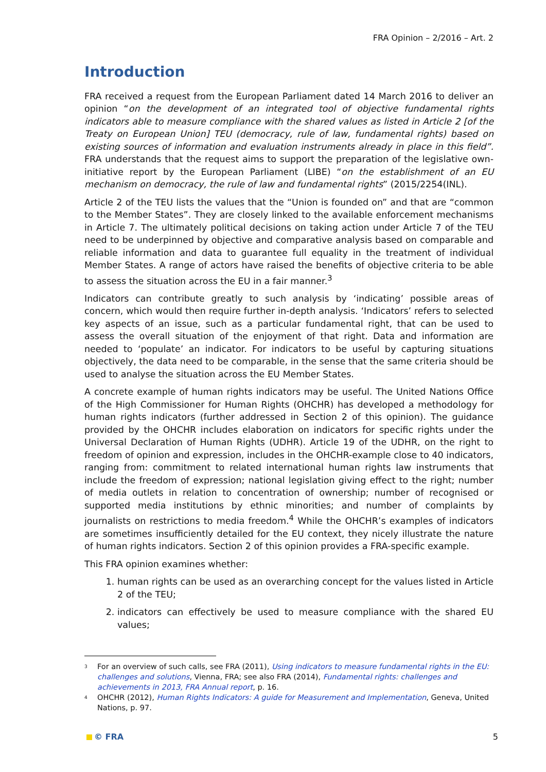FRA Opinion – 2/2016 – Art. 2
Introduction
FRA received a request from the European Parliament dated 14 March 2016 to deliver an opinion “on the development of an integrated tool of objective fundamental rights indicators able to measure compliance with the shared values as listed in Article 2 [of the Treaty on European Union] TEU (democracy, rule of law, fundamental rights) based on existing sources of information and evaluation instruments already in place in this field”. FRA understands that the request aims to support the preparation of the legislative own-initiative report by the European Parliament (LIBE) “on the establishment of an EU mechanism on democracy, the rule of law and fundamental rights” (2015/2254(INL).
Article 2 of the TEU lists the values that the “Union is founded on” and that are “common to the Member States”. They are closely linked to the available enforcement mechanisms in Article 7. The ultimately political decisions on taking action under Article 7 of the TEU need to be underpinned by objective and comparative analysis based on comparable and reliable information and data to guarantee full equality in the treatment of individual Member States. A range of actors have raised the benefits of objective criteria to be able to assess the situation across the EU in a fair manner.<sup>3</sup>
Indicators can contribute greatly to such analysis by ‘indicating’ possible areas of concern, which would then require further in-depth analysis. ‘Indicators’ refers to selected key aspects of an issue, such as a particular fundamental right, that can be used to assess the overall situation of the enjoyment of that right. Data and information are needed to ‘populate’ an indicator. For indicators to be useful by capturing situations objectively, the data need to be comparable, in the sense that the same criteria should be used to analyse the situation across the EU Member States.
A concrete example of human rights indicators may be useful. The United Nations Office of the High Commissioner for Human Rights (OHCHR) has developed a methodology for human rights indicators (further addressed in Section 2 of this opinion). The guidance provided by the OHCHR includes elaboration on indicators for specific rights under the Universal Declaration of Human Rights (UDHR). Article 19 of the UDHR, on the right to freedom of opinion and expression, includes in the OHCHR-example close to 40 indicators, ranging from: commitment to related international human rights law instruments that include the freedom of expression; national legislation giving effect to the right; number of media outlets in relation to concentration of ownership; number of recognised or supported media institutions by ethnic minorities; and number of complaints by journalists on restrictions to media freedom.<sup>4</sup> While the OHCHR’s examples of indicators are sometimes insufficiently detailed for the EU context, they nicely illustrate the nature of human rights indicators. Section 2 of this opinion provides a FRA-specific example.
This FRA opinion examines whether:
1. human rights can be used as an overarching concept for the values listed in Article 2 of the TEU;
2. indicators can effectively be used to measure compliance with the shared EU values;
<sup>3</sup> For an overview of such calls, see FRA (2011), Using indicators to measure fundamental rights in the EU: challenges and solutions, Vienna, FRA; see also FRA (2014), Fundamental rights: challenges and achievements in 2013, FRA Annual report, p. 16.
<sup>4</sup> OHCHR (2012), Human Rights Indicators: A guide for Measurement and Implementation, Geneva, United Nations, p. 97.
© FRA 5